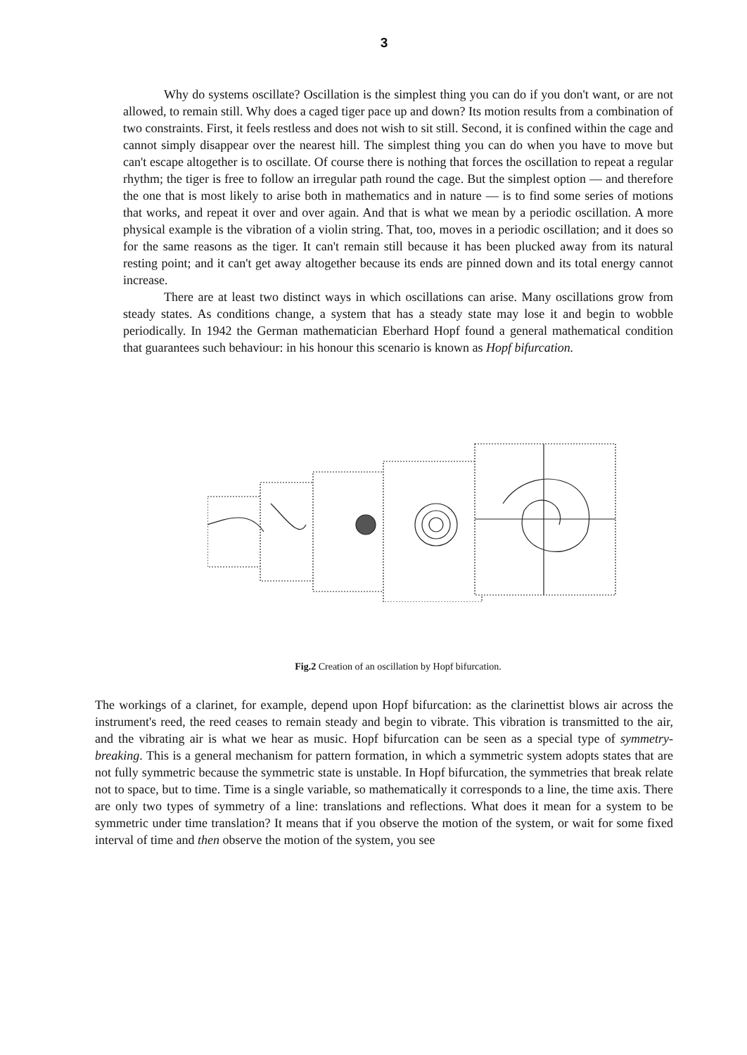3
Why do systems oscillate? Oscillation is the simplest thing you can do if you don't want, or are not allowed, to remain still. Why does a caged tiger pace up and down? Its motion results from a combination of two constraints. First, it feels restless and does not wish to sit still. Second, it is confined within the cage and cannot simply disappear over the nearest hill. The simplest thing you can do when you have to move but can't escape altogether is to oscillate. Of course there is nothing that forces the oscillation to repeat a regular rhythm; the tiger is free to follow an irregular path round the cage. But the simplest option — and therefore the one that is most likely to arise both in mathematics and in nature — is to find some series of motions that works, and repeat it over and over again. And that is what we mean by a periodic oscillation. A more physical example is the vibration of a violin string. That, too, moves in a periodic oscillation; and it does so for the same reasons as the tiger. It can't remain still because it has been plucked away from its natural resting point; and it can't get away altogether because its ends are pinned down and its total energy cannot increase.
There are at least two distinct ways in which oscillations can arise. Many oscillations grow from steady states. As conditions change, a system that has a steady state may lose it and begin to wobble periodically. In 1942 the German mathematician Eberhard Hopf found a general mathematical condition that guarantees such behaviour: in his honour this scenario is known as Hopf bifurcation.
Fig.2 Creation of an oscillation by Hopf bifurcation.
The workings of a clarinet, for example, depend upon Hopf bifurcation: as the clarinettist blows air across the instrument's reed, the reed ceases to remain steady and begin to vibrate. This vibration is transmitted to the air, and the vibrating air is what we hear as music. Hopf bifurcation can be seen as a special type of symmetry-breaking. This is a general mechanism for pattern formation, in which a symmetric system adopts states that are not fully symmetric because the symmetric state is unstable. In Hopf bifurcation, the symmetries that break relate not to space, but to time. Time is a single variable, so mathematically it corresponds to a line, the time axis. There are only two types of symmetry of a line: translations and reflections. What does it mean for a system to be symmetric under time translation? It means that if you observe the motion of the system, or wait for some fixed interval of time and then observe the motion of the system, you see